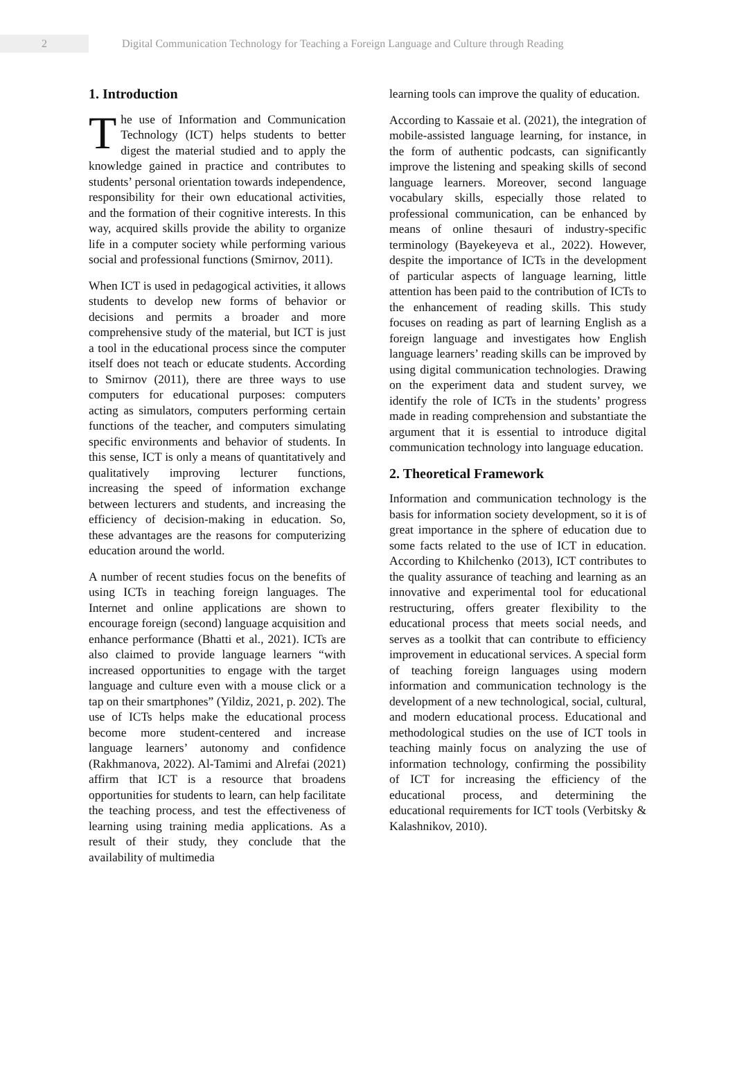2
Digital Communication Technology for Teaching a Foreign Language and Culture through Reading
1. Introduction
The use of Information and Communication Technology (ICT) helps students to better digest the material studied and to apply the knowledge gained in practice and contributes to students’ personal orientation towards independence, responsibility for their own educational activities, and the formation of their cognitive interests. In this way, acquired skills provide the ability to organize life in a computer society while performing various social and professional functions (Smirnov, 2011).
When ICT is used in pedagogical activities, it allows students to develop new forms of behavior or decisions and permits a broader and more comprehensive study of the material, but ICT is just a tool in the educational process since the computer itself does not teach or educate students. According to Smirnov (2011), there are three ways to use computers for educational purposes: computers acting as simulators, computers performing certain functions of the teacher, and computers simulating specific environments and behavior of students. In this sense, ICT is only a means of quantitatively and qualitatively improving lecturer functions, increasing the speed of information exchange between lecturers and students, and increasing the efficiency of decision-making in education. So, these advantages are the reasons for computerizing education around the world.
A number of recent studies focus on the benefits of using ICTs in teaching foreign languages. The Internet and online applications are shown to encourage foreign (second) language acquisition and enhance performance (Bhatti et al., 2021). ICTs are also claimed to provide language learners “with increased opportunities to engage with the target language and culture even with a mouse click or a tap on their smartphones” (Yildiz, 2021, p. 202). The use of ICTs helps make the educational process become more student-centered and increase language learners’ autonomy and confidence (Rakhmanova, 2022). Al-Tamimi and Alrefai (2021) affirm that ICT is a resource that broadens opportunities for students to learn, can help facilitate the teaching process, and test the effectiveness of learning using training media applications. As a result of their study, they conclude that the availability of multimedia
learning tools can improve the quality of education.
According to Kassaie et al. (2021), the integration of mobile-assisted language learning, for instance, in the form of authentic podcasts, can significantly improve the listening and speaking skills of second language learners. Moreover, second language vocabulary skills, especially those related to professional communication, can be enhanced by means of online thesauri of industry-specific terminology (Bayekeyeva et al., 2022). However, despite the importance of ICTs in the development of particular aspects of language learning, little attention has been paid to the contribution of ICTs to the enhancement of reading skills. This study focuses on reading as part of learning English as a foreign language and investigates how English language learners’ reading skills can be improved by using digital communication technologies. Drawing on the experiment data and student survey, we identify the role of ICTs in the students’ progress made in reading comprehension and substantiate the argument that it is essential to introduce digital communication technology into language education.
2. Theoretical Framework
Information and communication technology is the basis for information society development, so it is of great importance in the sphere of education due to some facts related to the use of ICT in education. According to Khilchenko (2013), ICT contributes to the quality assurance of teaching and learning as an innovative and experimental tool for educational restructuring, offers greater flexibility to the educational process that meets social needs, and serves as a toolkit that can contribute to efficiency improvement in educational services. A special form of teaching foreign languages using modern information and communication technology is the development of a new technological, social, cultural, and modern educational process. Educational and methodological studies on the use of ICT tools in teaching mainly focus on analyzing the use of information technology, confirming the possibility of ICT for increasing the efficiency of the educational process, and determining the educational requirements for ICT tools (Verbitsky & Kalashnikov, 2010).